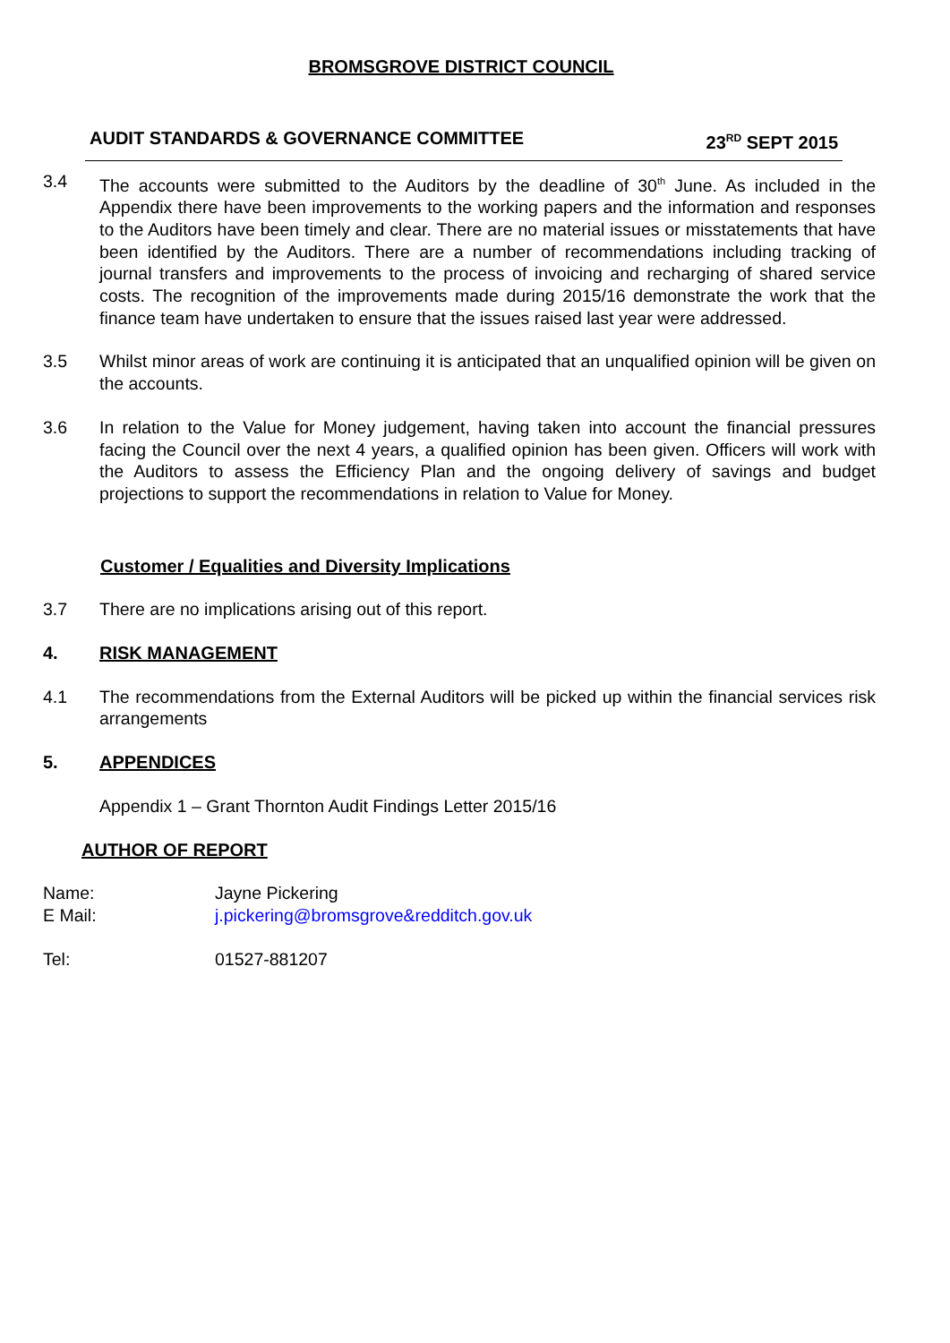BROMSGROVE DISTRICT COUNCIL
AUDIT STANDARDS & GOVERNANCE COMMITTEE 23<sup>RD</sup> SEPT 2015
3.4 The accounts were submitted to the Auditors by the deadline of 30<sup>th</sup> June. As included in the Appendix there have been improvements to the working papers and the information and responses to the Auditors have been timely and clear. There are no material issues or misstatements that have been identified by the Auditors. There are a number of recommendations including tracking of journal transfers and improvements to the process of invoicing and recharging of shared service costs. The recognition of the improvements made during 2015/16 demonstrate the work that the finance team have undertaken to ensure that the issues raised last year were addressed.
3.5 Whilst minor areas of work are continuing it is anticipated that an unqualified opinion will be given on the accounts.
3.6 In relation to the Value for Money judgement, having taken into account the financial pressures facing the Council over the next 4 years, a qualified opinion has been given. Officers will work with the Auditors to assess the Efficiency Plan and the ongoing delivery of savings and budget projections to support the recommendations in relation to Value for Money.
Customer / Equalities and Diversity Implications
3.7 There are no implications arising out of this report.
4. RISK MANAGEMENT
4.1 The recommendations from the External Auditors will be picked up within the financial services risk arrangements
5. APPENDICES
Appendix 1 – Grant Thornton Audit Findings Letter 2015/16
AUTHOR OF REPORT
Name: Jayne Pickering
E Mail: j.pickering@bromsgrove&redditch.gov.uk
Tel: 01527-881207